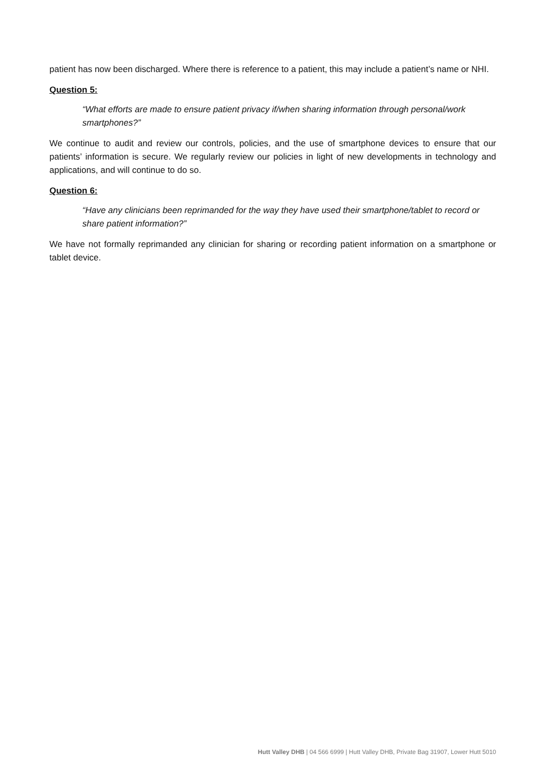patient has now been discharged. Where there is reference to a patient, this may include a patient’s name or NHI.
Question 5:
“What efforts are made to ensure patient privacy if/when sharing information through personal/work smartphones?”
We continue to audit and review our controls, policies, and the use of smartphone devices to ensure that our patients’ information is secure. We regularly review our policies in light of new developments in technology and applications, and will continue to do so.
Question 6:
“Have any clinicians been reprimanded for the way they have used their smartphone/tablet to record or share patient information?”
We have not formally reprimanded any clinician for sharing or recording patient information on a smartphone or tablet device.
Hutt Valley DHB | 04 566 6999 | Hutt Valley DHB, Private Bag 31907, Lower Hutt 5010